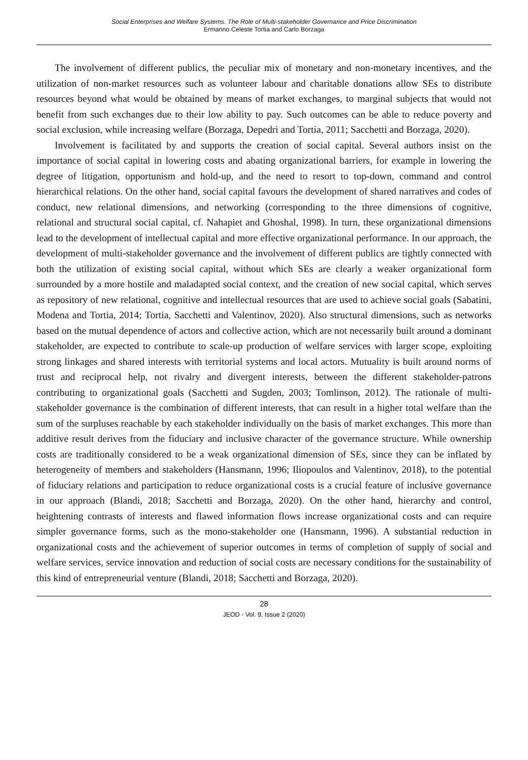Social Enterprises and Welfare Systems. The Role of Multi-stakeholder Governance and Price Discrimination
Ermanno Celeste Tortia and Carlo Borzaga
The involvement of different publics, the peculiar mix of monetary and non-monetary incentives, and the utilization of non-market resources such as volunteer labour and charitable donations allow SEs to distribute resources beyond what would be obtained by means of market exchanges, to marginal subjects that would not benefit from such exchanges due to their low ability to pay. Such outcomes can be able to reduce poverty and social exclusion, while increasing welfare (Borzaga, Depedri and Tortia, 2011; Sacchetti and Borzaga, 2020).
Involvement is facilitated by and supports the creation of social capital. Several authors insist on the importance of social capital in lowering costs and abating organizational barriers, for example in lowering the degree of litigation, opportunism and hold-up, and the need to resort to top-down, command and control hierarchical relations. On the other hand, social capital favours the development of shared narratives and codes of conduct, new relational dimensions, and networking (corresponding to the three dimensions of cognitive, relational and structural social capital, cf. Nahapiet and Ghoshal, 1998). In turn, these organizational dimensions lead to the development of intellectual capital and more effective organizational performance. In our approach, the development of multi-stakeholder governance and the involvement of different publics are tightly connected with both the utilization of existing social capital, without which SEs are clearly a weaker organizational form surrounded by a more hostile and maladapted social context, and the creation of new social capital, which serves as repository of new relational, cognitive and intellectual resources that are used to achieve social goals (Sabatini, Modena and Tortia, 2014; Tortia, Sacchetti and Valentinov, 2020). Also structural dimensions, such as networks based on the mutual dependence of actors and collective action, which are not necessarily built around a dominant stakeholder, are expected to contribute to scale-up production of welfare services with larger scope, exploiting strong linkages and shared interests with territorial systems and local actors. Mutuality is built around norms of trust and reciprocal help, not rivalry and divergent interests, between the different stakeholder-patrons contributing to organizational goals (Sacchetti and Sugden, 2003; Tomlinson, 2012). The rationale of multi-stakeholder governance is the combination of different interests, that can result in a higher total welfare than the sum of the surpluses reachable by each stakeholder individually on the basis of market exchanges. This more than additive result derives from the fiduciary and inclusive character of the governance structure. While ownership costs are traditionally considered to be a weak organizational dimension of SEs, since they can be inflated by heterogeneity of members and stakeholders (Hansmann, 1996; Iliopoulos and Valentinov, 2018), to the potential of fiduciary relations and participation to reduce organizational costs is a crucial feature of inclusive governance in our approach (Blandi, 2018; Sacchetti and Borzaga, 2020). On the other hand, hierarchy and control, heightening contrasts of interests and flawed information flows increase organizational costs and can require simpler governance forms, such as the mono-stakeholder one (Hansmann, 1996). A substantial reduction in organizational costs and the achievement of superior outcomes in terms of completion of supply of social and welfare services, service innovation and reduction of social costs are necessary conditions for the sustainability of this kind of entrepreneurial venture (Blandi, 2018; Sacchetti and Borzaga, 2020).
28
JEOD - Vol. 9, Issue 2 (2020)